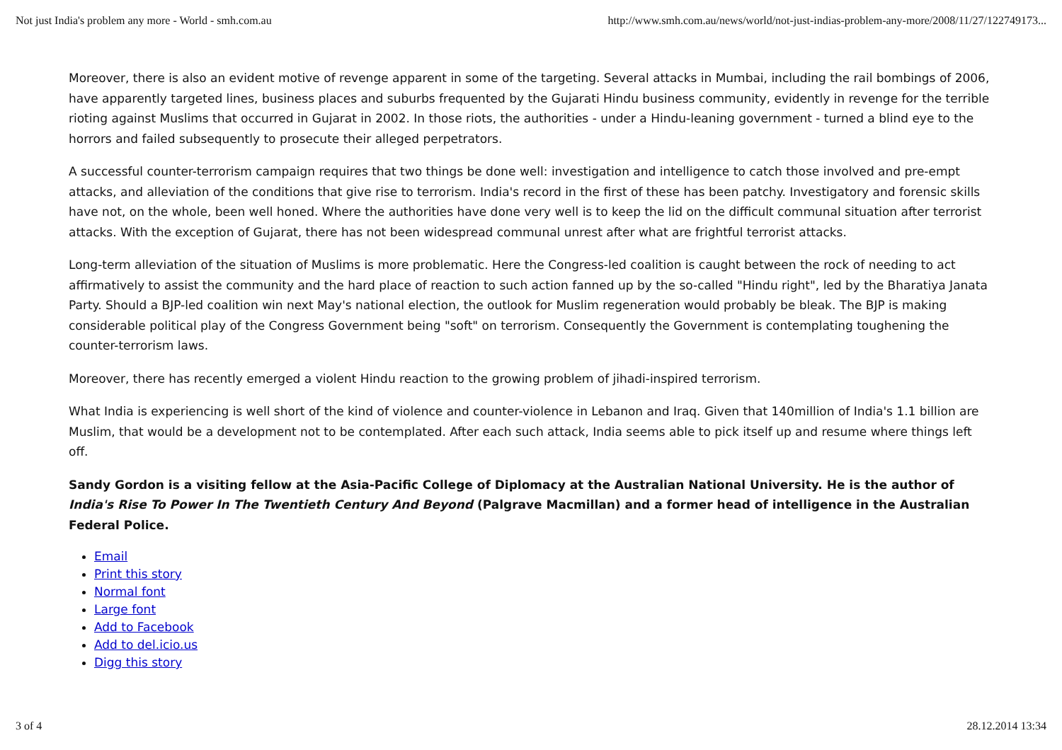Not just India's problem any more - World - smh.com.au http://www.smh.com.au/news/world/not-just-indias-problem-any-more/2008/11/27/122749173...
Moreover, there is also an evident motive of revenge apparent in some of the targeting. Several attacks in Mumbai, including the rail bombings of 2006, have apparently targeted lines, business places and suburbs frequented by the Gujarati Hindu business community, evidently in revenge for the terrible rioting against Muslims that occurred in Gujarat in 2002. In those riots, the authorities - under a Hindu-leaning government - turned a blind eye to the horrors and failed subsequently to prosecute their alleged perpetrators.
A successful counter-terrorism campaign requires that two things be done well: investigation and intelligence to catch those involved and pre-empt attacks, and alleviation of the conditions that give rise to terrorism. India's record in the first of these has been patchy. Investigatory and forensic skills have not, on the whole, been well honed. Where the authorities have done very well is to keep the lid on the difficult communal situation after terrorist attacks. With the exception of Gujarat, there has not been widespread communal unrest after what are frightful terrorist attacks.
Long-term alleviation of the situation of Muslims is more problematic. Here the Congress-led coalition is caught between the rock of needing to act affirmatively to assist the community and the hard place of reaction to such action fanned up by the so-called "Hindu right", led by the Bharatiya Janata Party. Should a BJP-led coalition win next May's national election, the outlook for Muslim regeneration would probably be bleak. The BJP is making considerable political play of the Congress Government being "soft" on terrorism. Consequently the Government is contemplating toughening the counter-terrorism laws.
Moreover, there has recently emerged a violent Hindu reaction to the growing problem of jihadi-inspired terrorism.
What India is experiencing is well short of the kind of violence and counter-violence in Lebanon and Iraq. Given that 140million of India's 1.1 billion are Muslim, that would be a development not to be contemplated. After each such attack, India seems able to pick itself up and resume where things left off.
Sandy Gordon is a visiting fellow at the Asia-Pacific College of Diplomacy at the Australian National University. He is the author of India's Rise To Power In The Twentieth Century And Beyond (Palgrave Macmillan) and a former head of intelligence in the Australian Federal Police.
Email
Print this story
Normal font
Large font
Add to Facebook
Add to del.icio.us
Digg this story
3 of 4 28.12.2014 13:34